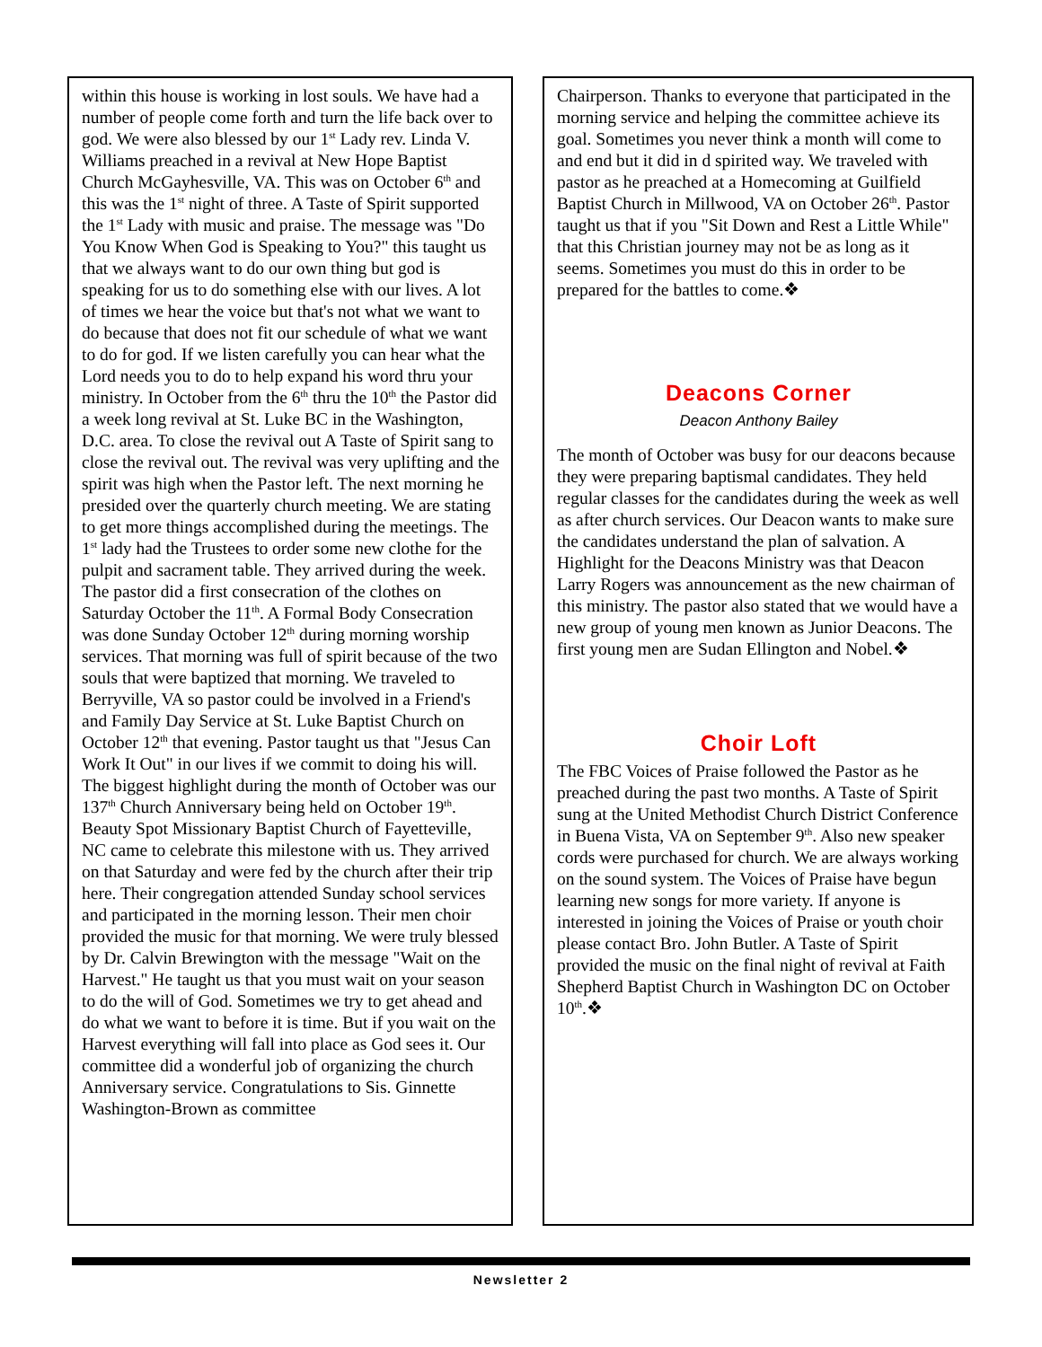within this house is working in lost souls. We have had a number of people come forth and turn the life back over to god. We were also blessed by our 1<sup>st</sup> Lady rev. Linda V. Williams preached in a revival at New Hope Baptist Church McGayhesville, VA. This was on October 6<sup>th</sup> and this was the 1<sup>st</sup> night of three. A Taste of Spirit supported the 1<sup>st</sup> Lady with music and praise. The message was "Do You Know When God is Speaking to You?" this taught us that we always want to do our own thing but god is speaking for us to do something else with our lives. A lot of times we hear the voice but that's not what we want to do because that does not fit our schedule of what we want to do for god. If we listen carefully you can hear what the Lord needs you to do to help expand his word thru your ministry. In October from the 6<sup>th</sup> thru the 10<sup>th</sup> the Pastor did a week long revival at St. Luke BC in the Washington, D.C. area. To close the revival out A Taste of Spirit sang to close the revival out. The revival was very uplifting and the spirit was high when the Pastor left. The next morning he presided over the quarterly church meeting. We are stating to get more things accomplished during the meetings. The 1<sup>st</sup> lady had the Trustees to order some new clothe for the pulpit and sacrament table. They arrived during the week. The pastor did a first consecration of the clothes on Saturday October the 11<sup>th</sup>. A Formal Body Consecration was done Sunday October 12<sup>th</sup> during morning worship services. That morning was full of spirit because of the two souls that were baptized that morning. We traveled to Berryville, VA so pastor could be involved in a Friend's and Family Day Service at St. Luke Baptist Church on October 12<sup>th</sup> that evening. Pastor taught us that "Jesus Can Work It Out" in our lives if we commit to doing his will. The biggest highlight during the month of October was our 137<sup>th</sup> Church Anniversary being held on October 19<sup>th</sup>. Beauty Spot Missionary Baptist Church of Fayetteville, NC came to celebrate this milestone with us. They arrived on that Saturday and were fed by the church after their trip here. Their congregation attended Sunday school services and participated in the morning lesson. Their men choir provided the music for that morning. We were truly blessed by Dr. Calvin Brewington with the message "Wait on the Harvest." He taught us that you must wait on your season to do the will of God. Sometimes we try to get ahead and do what we want to before it is time. But if you wait on the Harvest everything will fall into place as God sees it. Our committee did a wonderful job of organizing the church Anniversary service. Congratulations to Sis. Ginnette Washington-Brown as committee
Chairperson. Thanks to everyone that participated in the morning service and helping the committee achieve its goal. Sometimes you never think a month will come to and end but it did in d spirited way. We traveled with pastor as he preached at a Homecoming at Guilfield Baptist Church in Millwood, VA on October 26<sup>th</sup>. Pastor taught us that if you "Sit Down and Rest a Little While" that this Christian journey may not be as long as it seems. Sometimes you must do this in order to be prepared for the battles to come.❖
Deacons Corner
Deacon Anthony Bailey
The month of October was busy for our deacons because they were preparing baptismal candidates. They held regular classes for the candidates during the week as well as after church services. Our Deacon wants to make sure the candidates understand the plan of salvation. A Highlight for the Deacons Ministry was that Deacon Larry Rogers was announcement as the new chairman of this ministry. The pastor also stated that we would have a new group of young men known as Junior Deacons. The first young men are Sudan Ellington and Nobel.❖
Choir Loft
The FBC Voices of Praise followed the Pastor as he preached during the past two months. A Taste of Spirit sung at the United Methodist Church District Conference in Buena Vista, VA on September 9<sup>th</sup>. Also new speaker cords were purchased for church. We are always working on the sound system. The Voices of Praise have begun learning new songs for more variety. If anyone is interested in joining the Voices of Praise or youth choir please contact Bro. John Butler. A Taste of Spirit provided the music on the final night of revival at Faith Shepherd Baptist Church in Washington DC on October 10<sup>th</sup>.❖
Newsletter 2